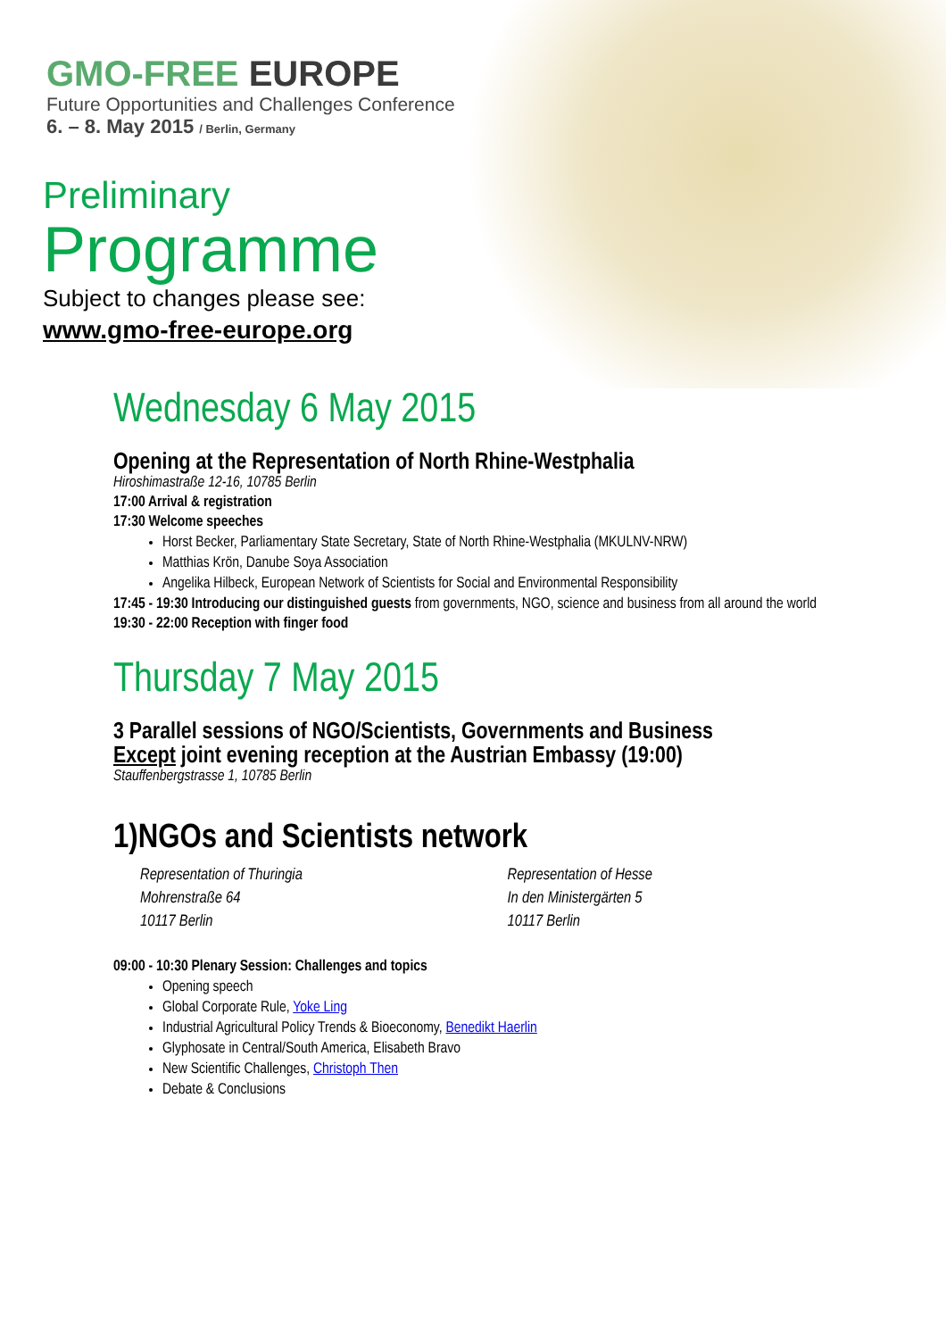GMO-FREE EUROPE
Future Opportunities and Challenges Conference
6. – 8. May 2015 / Berlin, Germany
Preliminary
Programme
Subject to changes please see:
www.gmo-free-europe.org
Wednesday 6 May 2015
Opening at the Representation of North Rhine-Westphalia
Hiroshimastraße 12-16, 10785 Berlin
17:00 Arrival & registration
17:30 Welcome speeches
Horst Becker, Parliamentary State Secretary, State of North Rhine-Westphalia (MKULNV-NRW)
Matthias Krön, Danube Soya Association
Angelika Hilbeck, European Network of Scientists for Social and Environmental Responsibility
17:45 - 19:30 Introducing our distinguished guests from governments, NGO, science and business from all around the world
19:30 - 22:00 Reception with finger food
Thursday 7 May 2015
3 Parallel sessions of NGO/Scientists, Governments and Business
Except joint evening reception at the Austrian Embassy (19:00)
Stauffenbergstrasse 1, 10785 Berlin
1)NGOs and Scientists network
Representation of Thuringia
Mohrenstraße 64
10117 Berlin
Representation of Hesse
In den Ministergärten 5
10117 Berlin
09:00 - 10:30 Plenary Session: Challenges and topics
Opening speech
Global Corporate Rule, Yoke Ling
Industrial Agricultural Policy Trends & Bioeconomy, Benedikt Haerlin
Glyphosate in Central/South America, Elisabeth Bravo
New Scientific Challenges, Christoph Then
Debate & Conclusions